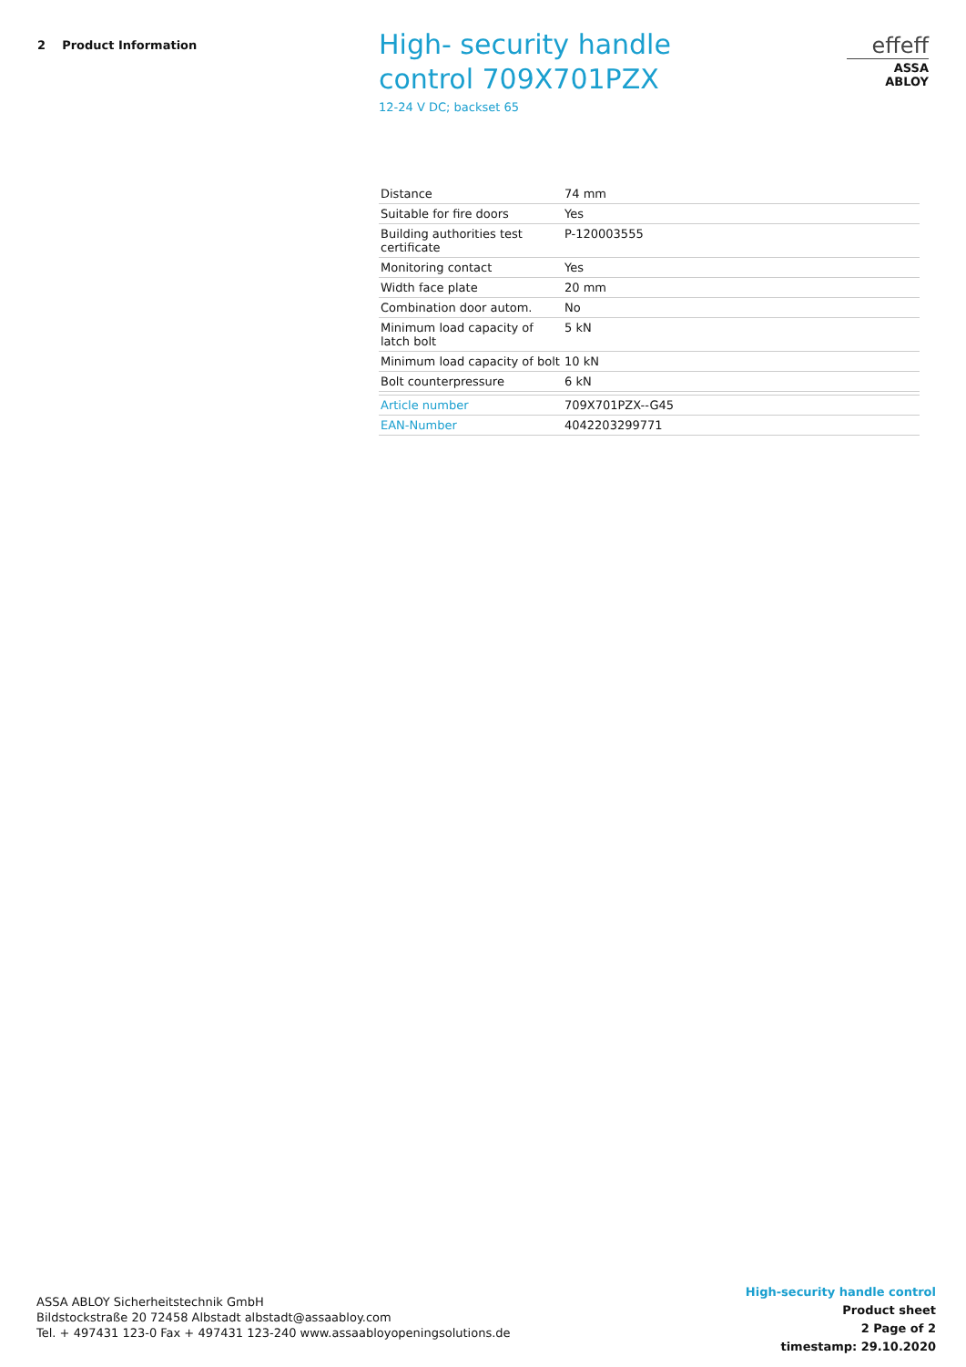2 Product Information
High- security handle control 709X701PZX
12-24 V DC; backset 65
effeff
ASSA ABLOY
| Distance | 74 mm |
| Suitable for fire doors | Yes |
| Building authorities test certificate | P-120003555 |
| Monitoring contact | Yes |
| Width face plate | 20 mm |
| Combination door autom. | No |
| Minimum load capacity of latch bolt | 5 kN |
| Minimum load capacity of bolt | 10 kN |
| Bolt counterpressure | 6 kN |
| Article number | 709X701PZX--G45 |
| EAN-Number | 4042203299771 |
ASSA ABLOY Sicherheitstechnik GmbH
Bildstockstraße 20 72458 Albstadt albstadt@assaabloy.com
Tel. + 497431 123-0 Fax + 497431 123-240 www.assaabloyopeningsolutions.de
High-security handle control
Product sheet
2 Page of 2
timestamp: 29.10.2020